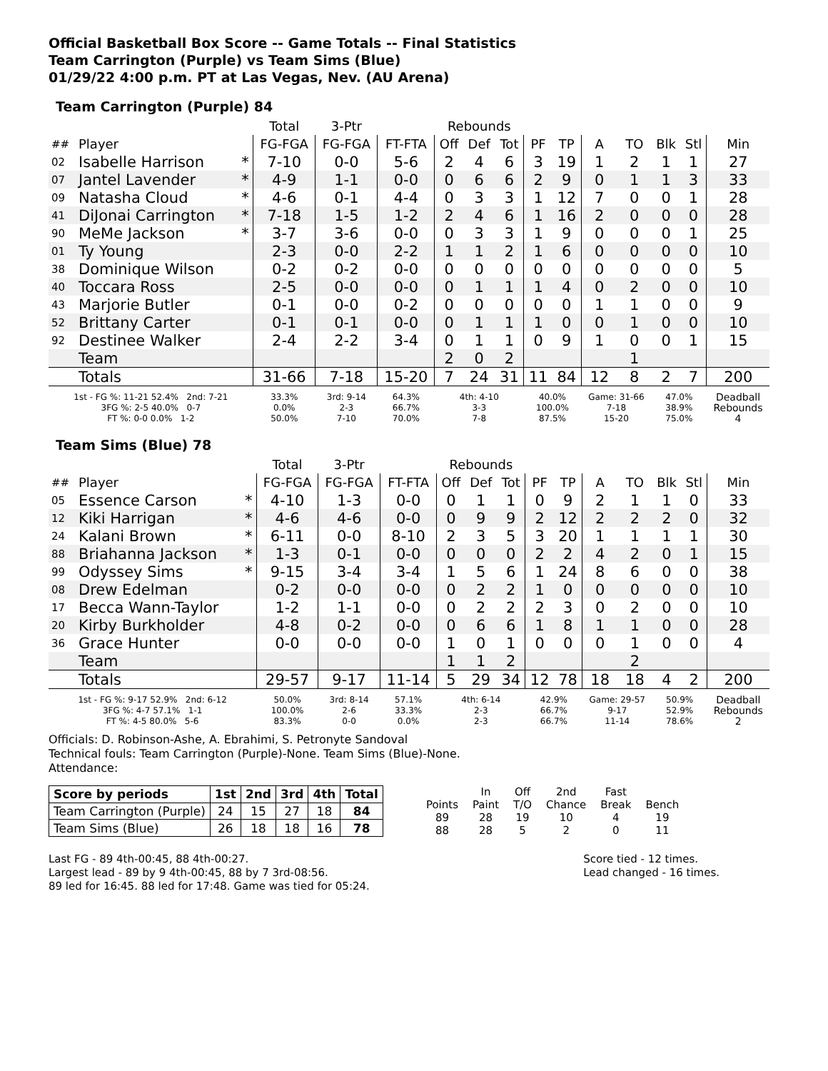Official Basketball Box Score -- Game Totals -- Final Statistics
Team Carrington (Purple) vs Team Sims (Blue)
01/29/22 4:00 p.m. PT at Las Vegas, Nev. (AU Arena)
Team Carrington (Purple) 84
| | | | Total | 3-Ptr | | Rebounds | | | | | | | | | |
| --- | --- | --- | --- | --- | --- | --- | --- | --- | --- | --- | --- | --- | --- | --- | --- |
| ## | Player | | FG-FGA | FG-FGA | FT-FTA | Off | Def | Tot | PF | TP | A | TO | Blk | Stl | Min |
| 02 | Isabelle Harrison | * | 7-10 | 0-0 | 5-6 | 2 | 4 | 6 | 3 | 19 | 1 | 2 | 1 | 1 | 27 |
| 07 | Jantel Lavender | * | 4-9 | 1-1 | 0-0 | 0 | 6 | 6 | 2 | 9 | 0 | 1 | 1 | 3 | 33 |
| 09 | Natasha Cloud | * | 4-6 | 0-1 | 4-4 | 0 | 3 | 3 | 1 | 12 | 7 | 0 | 0 | 1 | 28 |
| 41 | DiJonai Carrington | * | 7-18 | 1-5 | 1-2 | 2 | 4 | 6 | 1 | 16 | 2 | 0 | 0 | 0 | 28 |
| 90 | MeMe Jackson | * | 3-7 | 3-6 | 0-0 | 0 | 3 | 3 | 1 | 9 | 0 | 0 | 0 | 1 | 25 |
| 01 | Ty Young | | 2-3 | 0-0 | 2-2 | 1 | 1 | 2 | 1 | 6 | 0 | 0 | 0 | 0 | 10 |
| 38 | Dominique Wilson | | 0-2 | 0-2 | 0-0 | 0 | 0 | 0 | 0 | 0 | 0 | 0 | 0 | 0 | 5 |
| 40 | Toccara Ross | | 2-5 | 0-0 | 0-0 | 0 | 1 | 1 | 1 | 4 | 0 | 2 | 0 | 0 | 10 |
| 43 | Marjorie Butler | | 0-1 | 0-0 | 0-2 | 0 | 0 | 0 | 0 | 0 | 1 | 1 | 0 | 0 | 9 |
| 52 | Brittany Carter | | 0-1 | 0-1 | 0-0 | 0 | 1 | 1 | 1 | 0 | 0 | 1 | 0 | 0 | 10 |
| 92 | Destinee Walker | | 2-4 | 2-2 | 3-4 | 0 | 1 | 1 | 0 | 9 | 1 | 0 | 0 | 1 | 15 |
| | Team | | | | | 2 | 0 | 2 | | | | 1 | | | |
| | Totals | | 31-66 | 7-18 | 15-20 | 7 | 24 | 31 | 11 | 84 | 12 | 8 | 2 | 7 | 200 |
| 1st - FG %: 11-21 52.4% 2nd: 7-21 3FG %: 2-5 40.0% 0-7 FT %: 0-0 0.0% 1-2 | | | 33.3% 0.0% 50.0% | 3rd: 9-14 2-3 7-10 | 64.3% 66.7% 70.0% | 4th: 4-10 3-3 7-8 | | | 40.0% 100.0% 87.5% | | Game: 31-66 7-18 15-20 | | 47.0% 38.9% 75.0% | | Deadball Rebounds 4 |
Team Sims (Blue) 78
| | | | Total | 3-Ptr | | Rebounds | | | | | | | | | |
| --- | --- | --- | --- | --- | --- | --- | --- | --- | --- | --- | --- | --- | --- | --- | --- |
| ## | Player | | FG-FGA | FG-FGA | FT-FTA | Off | Def | Tot | PF | TP | A | TO | Blk | Stl | Min |
| 05 | Essence Carson | * | 4-10 | 1-3 | 0-0 | 0 | 1 | 1 | 0 | 9 | 2 | 1 | 1 | 0 | 33 |
| 12 | Kiki Harrigan | * | 4-6 | 4-6 | 0-0 | 0 | 9 | 9 | 2 | 12 | 2 | 2 | 2 | 0 | 32 |
| 24 | Kalani Brown | * | 6-11 | 0-0 | 8-10 | 2 | 3 | 5 | 3 | 20 | 1 | 1 | 1 | 1 | 30 |
| 88 | Briahanna Jackson | * | 1-3 | 0-1 | 0-0 | 0 | 0 | 0 | 2 | 2 | 4 | 2 | 0 | 1 | 15 |
| 99 | Odyssey Sims | * | 9-15 | 3-4 | 3-4 | 1 | 5 | 6 | 1 | 24 | 8 | 6 | 0 | 0 | 38 |
| 08 | Drew Edelman | | 0-2 | 0-0 | 0-0 | 0 | 2 | 2 | 1 | 0 | 0 | 0 | 0 | 0 | 10 |
| 17 | Becca Wann-Taylor | | 1-2 | 1-1 | 0-0 | 0 | 2 | 2 | 2 | 3 | 0 | 2 | 0 | 0 | 10 |
| 20 | Kirby Burkholder | | 4-8 | 0-2 | 0-0 | 0 | 6 | 6 | 1 | 8 | 1 | 1 | 0 | 0 | 28 |
| 36 | Grace Hunter | | 0-0 | 0-0 | 0-0 | 1 | 0 | 1 | 0 | 0 | 0 | 1 | 0 | 0 | 4 |
| | Team | | | | | 1 | 1 | 2 | | | | 2 | | | |
| | Totals | | 29-57 | 9-17 | 11-14 | 5 | 29 | 34 | 12 | 78 | 18 | 18 | 4 | 2 | 200 |
| 1st - FG %: 9-17 52.9% 2nd: 6-12 3FG %: 4-7 57.1% 1-1 FT %: 4-5 80.0% 5-6 | | | 50.0% 100.0% 83.3% | 3rd: 8-14 2-6 0-0 | 57.1% 33.3% 0.0% | 4th: 6-14 2-3 2-3 | | | 42.9% 66.7% 66.7% | | Game: 29-57 9-17 11-14 | | 50.9% 52.9% 78.6% | | Deadball Rebounds 2 |
Officials: D. Robinson-Ashe, A. Ebrahimi, S. Petronyte Sandoval
Technical fouls: Team Carrington (Purple)-None. Team Sims (Blue)-None.
Attendance:
| Score by periods | 1st | 2nd | 3rd | 4th | Total |
| --- | --- | --- | --- | --- | --- |
| Team Carrington (Purple) | 24 | 15 | 27 | 18 | 84 |
| Team Sims (Blue) | 26 | 18 | 18 | 16 | 78 |
| | In | Off | 2nd | Fast | |
| Points | Paint | T/O | Chance | Break | Bench |
| 89 | 28 | 19 | 10 | 4 | 19 |
| 88 | 28 | 5 | 2 | 0 | 11 |
Last FG - 89 4th-00:45, 88 4th-00:27.
Largest lead - 89 by 9 4th-00:45, 88 by 7 3rd-08:56.
89 led for 16:45. 88 led for 17:48. Game was tied for 05:24.
Score tied - 12 times.
Lead changed - 16 times.